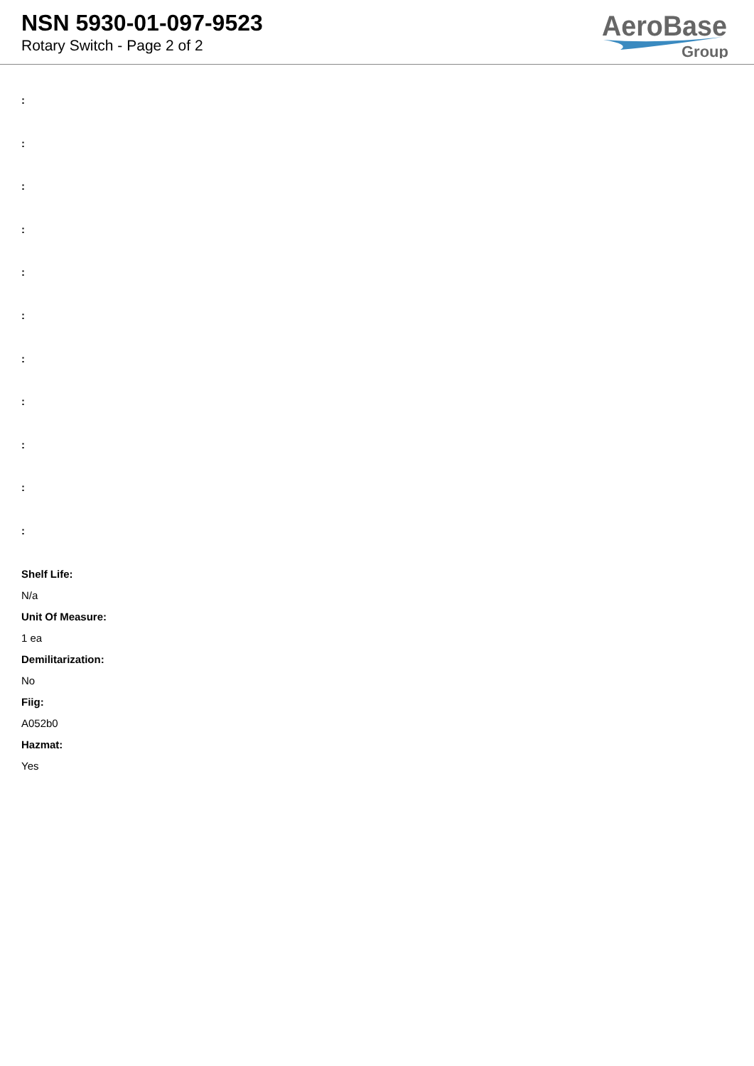NSN 5930-01-097-9523
Rotary Switch - Page 2 of 2
AeroBase
Group
:
:
:
:
:
:
:
:
:
:
:
Shelf Life:
N/a
Unit Of Measure:
1 ea
Demilitarization:
No
Fiig:
A052b0
Hazmat:
Yes